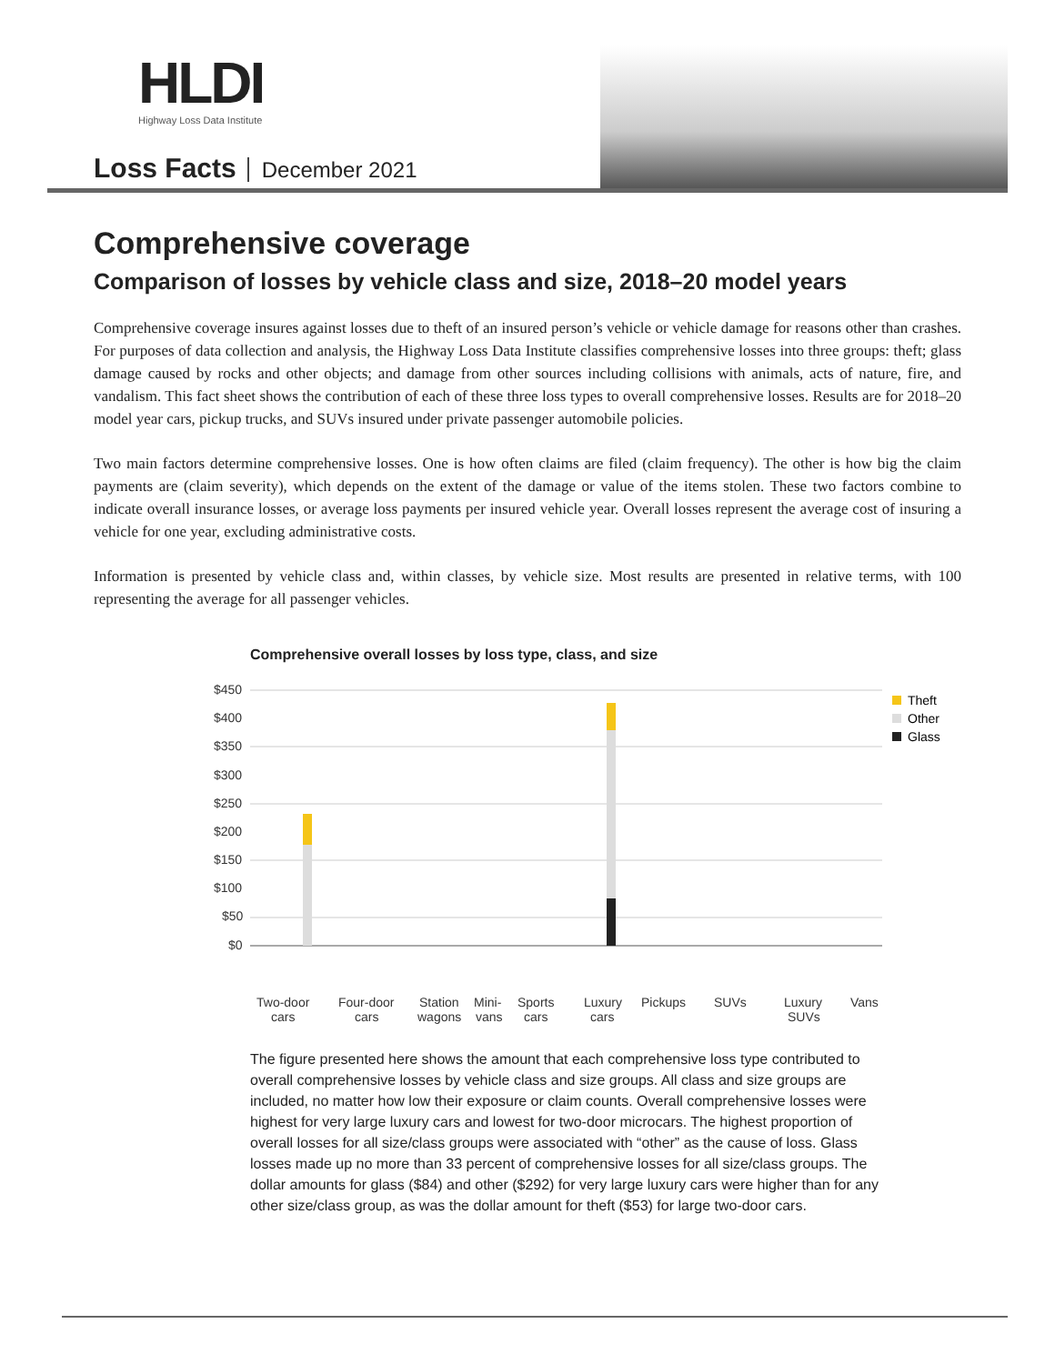HLDI
Highway Loss Data Institute
Loss Facts December 2021
Comprehensive coverage
Comparison of losses by vehicle class and size, 2018–20 model years
Comprehensive coverage insures against losses due to theft of an insured person’s vehicle or vehicle damage for reasons other than crashes. For purposes of data collection and analysis, the Highway Loss Data Institute classifies comprehensive losses into three groups: theft; glass damage caused by rocks and other objects; and damage from other sources including collisions with animals, acts of nature, fire, and vandalism. This fact sheet shows the contribution of each of these three loss types to overall comprehensive losses. Results are for 2018–20 model year cars, pickup trucks, and SUVs insured under private passenger automobile policies.
Two main factors determine comprehensive losses. One is how often claims are filed (claim frequency). The other is how big the claim payments are (claim severity), which depends on the extent of the damage or value of the items stolen. These two factors combine to indicate overall insurance losses, or average loss payments per insured vehicle year. Overall losses represent the average cost of insuring a vehicle for one year, excluding administrative costs.
Information is presented by vehicle class and, within classes, by vehicle size. Most results are presented in relative terms, with 100 representing the average for all passenger vehicles.
Comprehensive overall losses by loss type, class, and size
$450
$400
$350
$300
$250
$200
$150
$100
$50
$0
Theft
Other
Glass
Two-door
cars
Four-door
cars
Station
wagons
Mini-
vans
Sports
cars
Luxury
cars
Pickups
SUVs
Luxury
SUVs
Vans
The figure presented here shows the amount that each comprehensive loss type contributed to overall comprehensive losses by vehicle class and size groups. All class and size groups are included, no matter how low their exposure or claim counts. Overall comprehensive losses were highest for very large luxury cars and lowest for two-door microcars. The highest proportion of overall losses for all size/class groups were associated with “other” as the cause of loss. Glass losses made up no more than 33 percent of comprehensive losses for all size/class groups. The dollar amounts for glass ($84) and other ($292) for very large luxury cars were higher than for any other size/class group, as was the dollar amount for theft ($53) for large two-door cars.